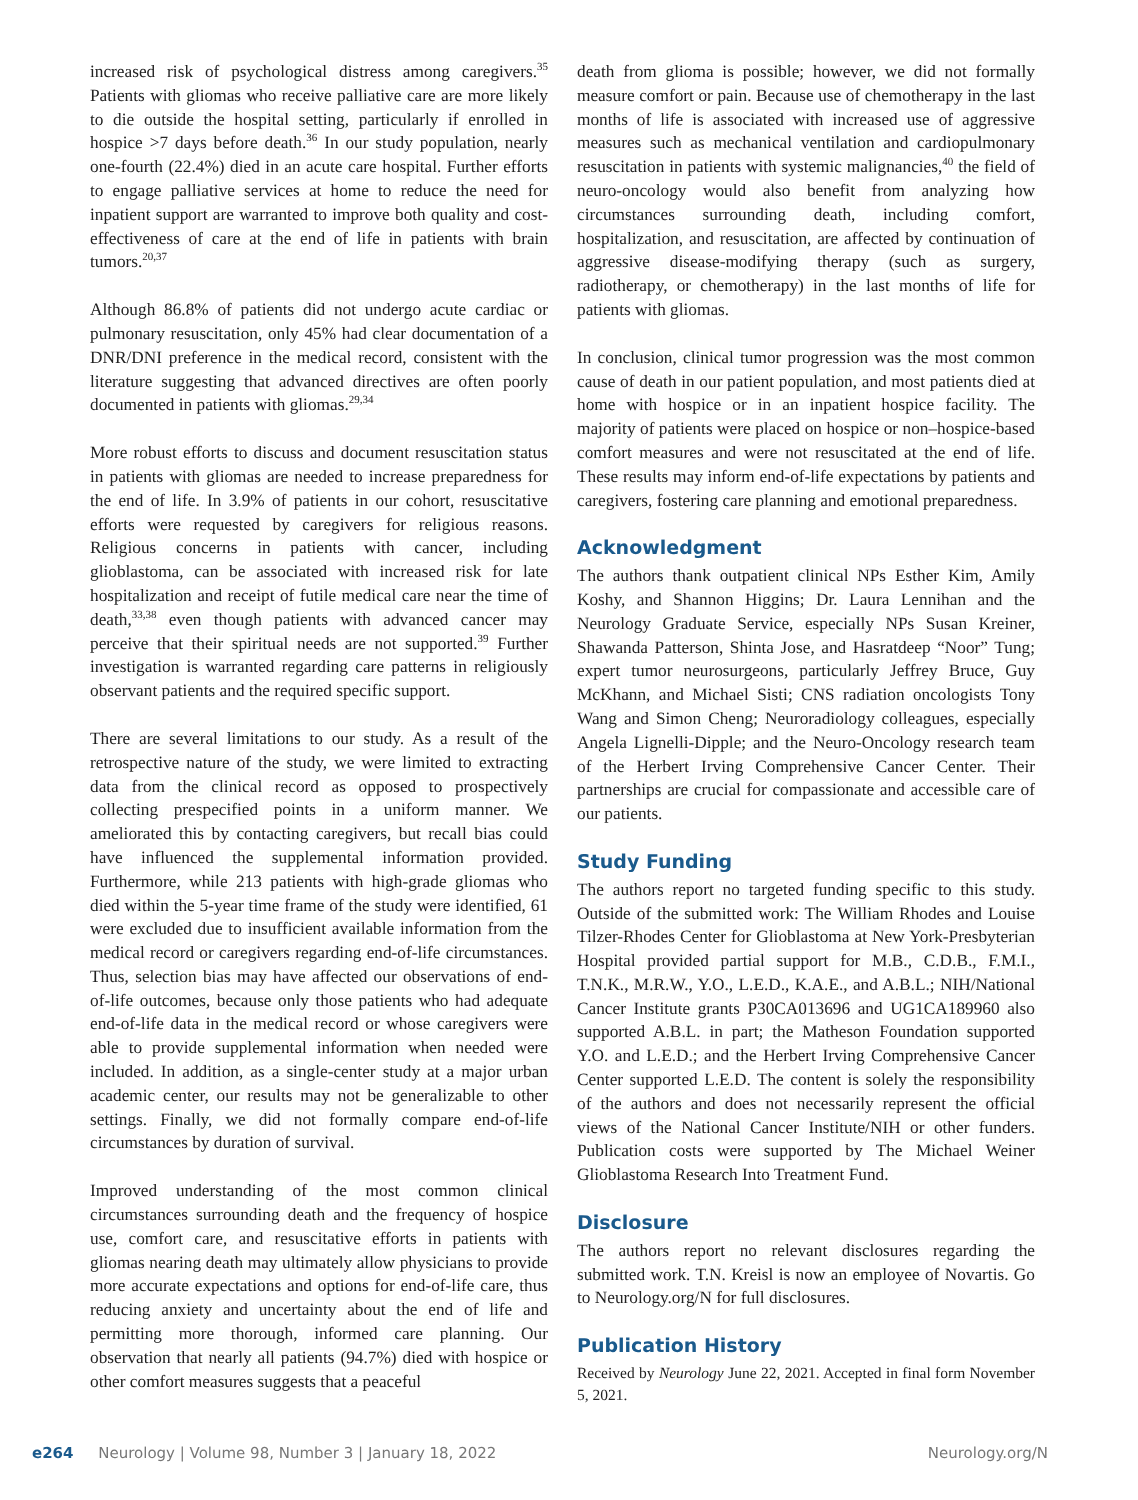increased risk of psychological distress among caregivers.<sup>35</sup> Patients with gliomas who receive palliative care are more likely to die outside the hospital setting, particularly if enrolled in hospice >7 days before death.<sup>36</sup> In our study population, nearly one-fourth (22.4%) died in an acute care hospital. Further efforts to engage palliative services at home to reduce the need for inpatient support are warranted to improve both quality and cost-effectiveness of care at the end of life in patients with brain tumors.<sup>20,37</sup>
Although 86.8% of patients did not undergo acute cardiac or pulmonary resuscitation, only 45% had clear documentation of a DNR/DNI preference in the medical record, consistent with the literature suggesting that advanced directives are often poorly documented in patients with gliomas.<sup>29,34</sup>
More robust efforts to discuss and document resuscitation status in patients with gliomas are needed to increase preparedness for the end of life. In 3.9% of patients in our cohort, resuscitative efforts were requested by caregivers for religious reasons. Religious concerns in patients with cancer, including glioblastoma, can be associated with increased risk for late hospitalization and receipt of futile medical care near the time of death,<sup>33,38</sup> even though patients with advanced cancer may perceive that their spiritual needs are not supported.<sup>39</sup> Further investigation is warranted regarding care patterns in religiously observant patients and the required specific support.
There are several limitations to our study. As a result of the retrospective nature of the study, we were limited to extracting data from the clinical record as opposed to prospectively collecting prespecified points in a uniform manner. We ameliorated this by contacting caregivers, but recall bias could have influenced the supplemental information provided. Furthermore, while 213 patients with high-grade gliomas who died within the 5-year time frame of the study were identified, 61 were excluded due to insufficient available information from the medical record or caregivers regarding end-of-life circumstances. Thus, selection bias may have affected our observations of end-of-life outcomes, because only those patients who had adequate end-of-life data in the medical record or whose caregivers were able to provide supplemental information when needed were included. In addition, as a single-center study at a major urban academic center, our results may not be generalizable to other settings. Finally, we did not formally compare end-of-life circumstances by duration of survival.
Improved understanding of the most common clinical circumstances surrounding death and the frequency of hospice use, comfort care, and resuscitative efforts in patients with gliomas nearing death may ultimately allow physicians to provide more accurate expectations and options for end-of-life care, thus reducing anxiety and uncertainty about the end of life and permitting more thorough, informed care planning. Our observation that nearly all patients (94.7%) died with hospice or other comfort measures suggests that a peaceful
death from glioma is possible; however, we did not formally measure comfort or pain. Because use of chemotherapy in the last months of life is associated with increased use of aggressive measures such as mechanical ventilation and cardiopulmonary resuscitation in patients with systemic malignancies,<sup>40</sup> the field of neuro-oncology would also benefit from analyzing how circumstances surrounding death, including comfort, hospitalization, and resuscitation, are affected by continuation of aggressive disease-modifying therapy (such as surgery, radiotherapy, or chemotherapy) in the last months of life for patients with gliomas.
In conclusion, clinical tumor progression was the most common cause of death in our patient population, and most patients died at home with hospice or in an inpatient hospice facility. The majority of patients were placed on hospice or non–hospice-based comfort measures and were not resuscitated at the end of life. These results may inform end-of-life expectations by patients and caregivers, fostering care planning and emotional preparedness.
Acknowledgment
The authors thank outpatient clinical NPs Esther Kim, Amily Koshy, and Shannon Higgins; Dr. Laura Lennihan and the Neurology Graduate Service, especially NPs Susan Kreiner, Shawanda Patterson, Shinta Jose, and Hasratdeep “Noor” Tung; expert tumor neurosurgeons, particularly Jeffrey Bruce, Guy McKhann, and Michael Sisti; CNS radiation oncologists Tony Wang and Simon Cheng; Neuroradiology colleagues, especially Angela Lignelli-Dipple; and the Neuro-Oncology research team of the Herbert Irving Comprehensive Cancer Center. Their partnerships are crucial for compassionate and accessible care of our patients.
Study Funding
The authors report no targeted funding specific to this study. Outside of the submitted work: The William Rhodes and Louise Tilzer-Rhodes Center for Glioblastoma at New York-Presbyterian Hospital provided partial support for M.B., C.D.B., F.M.I., T.N.K., M.R.W., Y.O., L.E.D., K.A.E., and A.B.L.; NIH/National Cancer Institute grants P30CA013696 and UG1CA189960 also supported A.B.L. in part; the Matheson Foundation supported Y.O. and L.E.D.; and the Herbert Irving Comprehensive Cancer Center supported L.E.D. The content is solely the responsibility of the authors and does not necessarily represent the official views of the National Cancer Institute/NIH or other funders. Publication costs were supported by The Michael Weiner Glioblastoma Research Into Treatment Fund.
Disclosure
The authors report no relevant disclosures regarding the submitted work. T.N. Kreisl is now an employee of Novartis. Go to Neurology.org/N for full disclosures.
Publication History
Received by Neurology June 22, 2021. Accepted in final form November 5, 2021.
e264 Neurology | Volume 98, Number 3 | January 18, 2022 Neurology.org/N